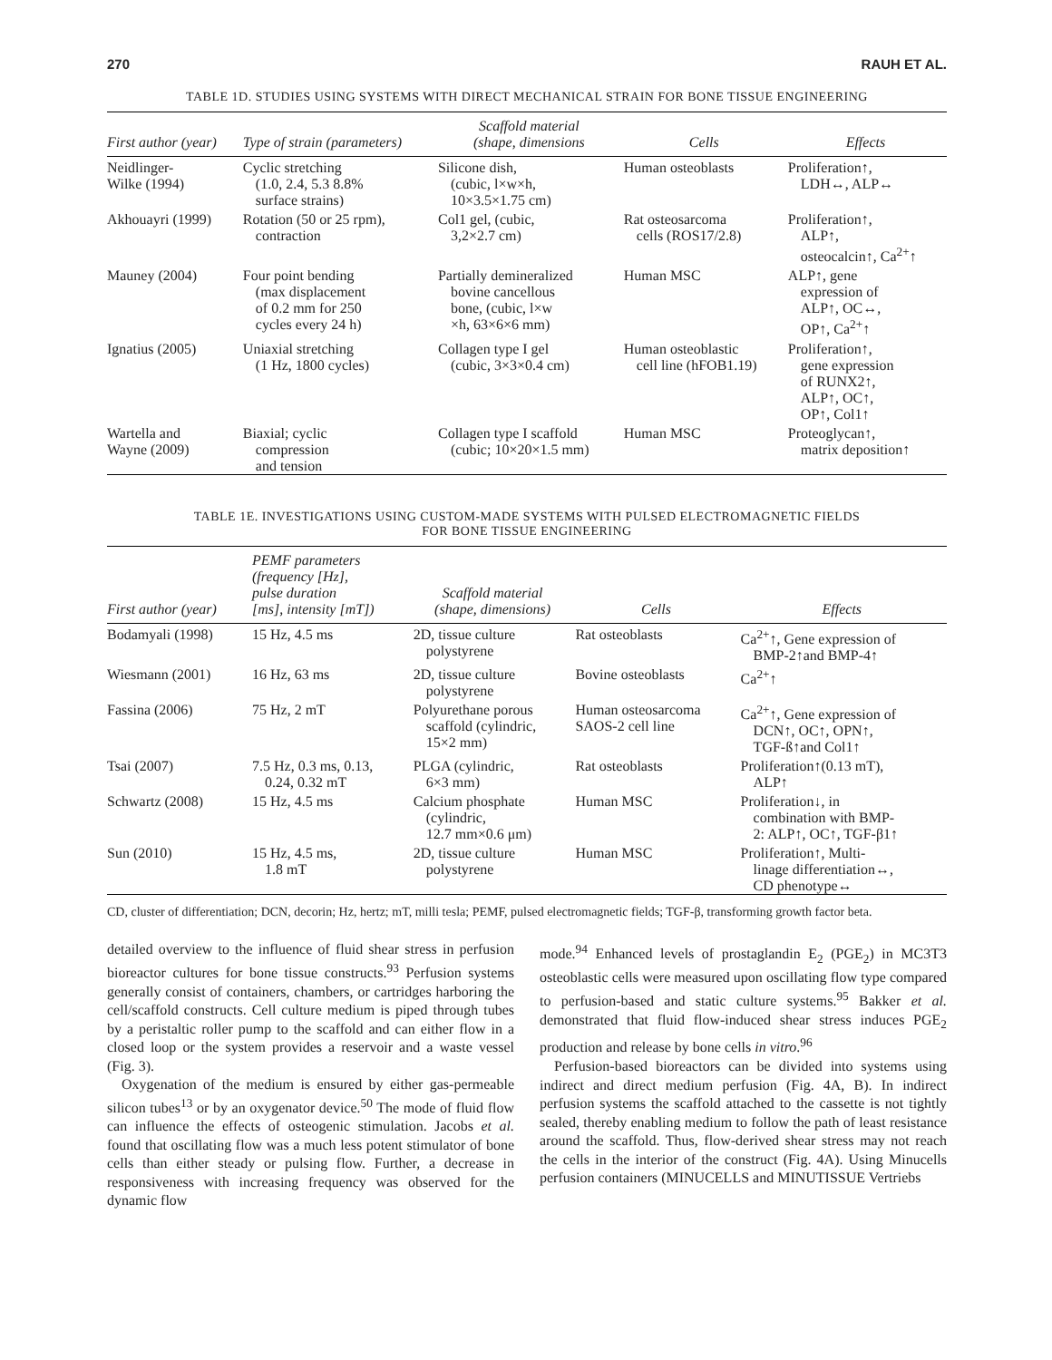270 RAUH ET AL.
TABLE 1D. STUDIES USING SYSTEMS WITH DIRECT MECHANICAL STRAIN FOR BONE TISSUE ENGINEERING
| First author (year) | Type of strain (parameters) | Scaffold material (shape, dimensions | Cells | Effects |
| --- | --- | --- | --- | --- |
| Neidlinger- Wilke (1994) | Cyclic stretching (1.0, 2.4, 5.3 8.8% surface strains) | Silicone dish, (cubic, l×w×h, 10×3.5×1.75 cm) | Human osteoblasts | Proliferation↑, LDH↔, ALP↔ |
| Akhouayri (1999) | Rotation (50 or 25 rpm), contraction | Col1 gel, (cubic, 3,2×2.7 cm) | Rat osteosarcoma cells (ROS17/2.8) | Proliferation↑, ALP↑, osteocalcin↑, Ca<sup>2+</sup>↑ |
| Mauney (2004) | Four point bending (max displacement of 0.2 mm for 250 cycles every 24 h) | Partially demineralized bovine cancellous bone, (cubic, l×w ×h, 63×6×6 mm) | Human MSC | ALP↑, gene expression of ALP↑, OC↔, OP↑, Ca<sup>2+</sup>↑ |
| Ignatius (2005) | Uniaxial stretching (1 Hz, 1800 cycles) | Collagen type I gel (cubic, 3×3×0.4 cm) | Human osteoblastic cell line (hFOB1.19) | Proliferation↑, gene expression of RUNX2↑, ALP↑, OC↑, OP↑, Col1↑ |
| Wartella and Wayne (2009) | Biaxial; cyclic compression and tension | Collagen type I scaffold (cubic; 10×20×1.5 mm) | Human MSC | Proteoglycan↑, matrix deposition↑ |
TABLE 1E. INVESTIGATIONS USING CUSTOM-MADE SYSTEMS WITH PULSED ELECTROMAGNETIC FIELDS
FOR BONE TISSUE ENGINEERING
| First author (year) | PEMF parameters (frequency [Hz], pulse duration [ms], intensity [mT]) | Scaffold material (shape, dimensions) | Cells | Effects |
| --- | --- | --- | --- | --- |
| Bodamyali (1998) | 15 Hz, 4.5 ms | 2D, tissue culture polystyrene | Rat osteoblasts | Ca<sup>2+</sup>↑, Gene expression of BMP-2↑and BMP-4↑ |
| Wiesmann (2001) | 16 Hz, 63 ms | 2D, tissue culture polystyrene | Bovine osteoblasts | Ca<sup>2+</sup>↑ |
| Fassina (2006) | 75 Hz, 2 mT | Polyurethane porous scaffold (cylindric, 15×2 mm) | Human osteosarcoma SAOS-2 cell line | Ca<sup>2+</sup>↑, Gene expression of DCN↑, OC↑, OPN↑, TGF-ß↑and Col1↑ |
| Tsai (2007) | 7.5 Hz, 0.3 ms, 0.13, 0.24, 0.32 mT | PLGA (cylindric, 6×3 mm) | Rat osteoblasts | Proliferation↑(0.13 mT), ALP↑ |
| Schwartz (2008) | 15 Hz, 4.5 ms | Calcium phosphate (cylindric, 12.7 mm×0.6 μm) | Human MSC | Proliferation↓, in combination with BMP- 2: ALP↑, OC↑, TGF-β1↑ |
| Sun (2010) | 15 Hz, 4.5 ms, 1.8 mT | 2D, tissue culture polystyrene | Human MSC | Proliferation↑, Multi- linage differentiation↔, CD phenotype↔ |
CD, cluster of differentiation; DCN, decorin; Hz, hertz; mT, milli tesla; PEMF, pulsed electromagnetic fields; TGF-β, transforming growth factor beta.
detailed overview to the influence of fluid shear stress in perfusion bioreactor cultures for bone tissue constructs.<sup>93</sup> Perfusion systems generally consist of containers, chambers, or cartridges harboring the cell/scaffold constructs. Cell culture medium is piped through tubes by a peristaltic roller pump to the scaffold and can either flow in a closed loop or the system provides a reservoir and a waste vessel (Fig. 3).
Oxygenation of the medium is ensured by either gas-permeable silicon tubes<sup>13</sup> or by an oxygenator device.<sup>50</sup> The mode of fluid flow can influence the effects of osteogenic stimulation. Jacobs et al. found that oscillating flow was a much less potent stimulator of bone cells than either steady or pulsing flow. Further, a decrease in responsiveness with increasing frequency was observed for the dynamic flow
mode.<sup>94</sup> Enhanced levels of prostaglandin E<sub>2</sub> (PGE<sub>2</sub>) in MC3T3 osteoblastic cells were measured upon oscillating flow type compared to perfusion-based and static culture systems.<sup>95</sup> Bakker et al. demonstrated that fluid flow-induced shear stress induces PGE<sub>2</sub> production and release by bone cells in vitro.<sup>96</sup>
Perfusion-based bioreactors can be divided into systems using indirect and direct medium perfusion (Fig. 4A, B). In indirect perfusion systems the scaffold attached to the cassette is not tightly sealed, thereby enabling medium to follow the path of least resistance around the scaffold. Thus, flow-derived shear stress may not reach the cells in the interior of the construct (Fig. 4A). Using Minucells perfusion containers (MINUCELLS and MINUTISSUE Vertriebs